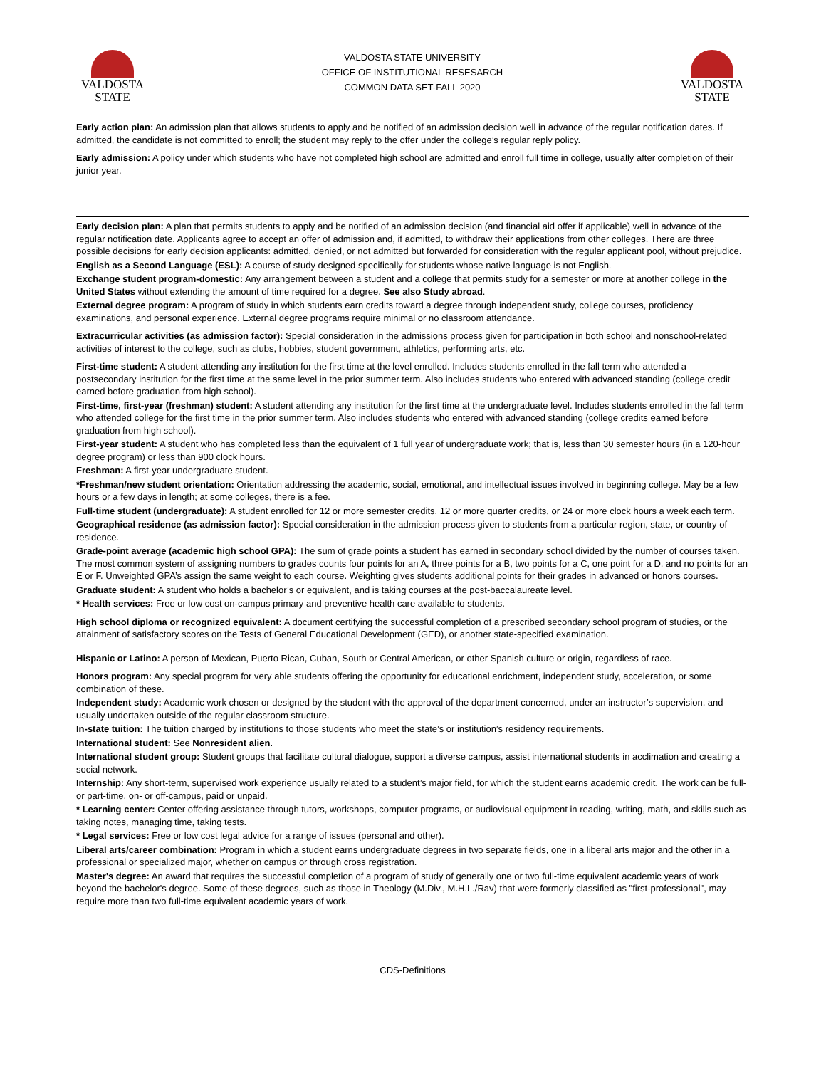VALDOSTA
STATE
VALDOSTA STATE UNIVERSITY
OFFICE OF INSTITUTIONAL RESESARCH
COMMON DATA SET-FALL 2020
VALDOSTA
STATE
Early action plan: An admission plan that allows students to apply and be notified of an admission decision well in advance of the regular notification dates. If admitted, the candidate is not committed to enroll; the student may reply to the offer under the college’s regular reply policy.
Early admission: A policy under which students who have not completed high school are admitted and enroll full time in college, usually after completion of their junior year.
Early decision plan: A plan that permits students to apply and be notified of an admission decision (and financial aid offer if applicable) well in advance of the regular notification date. Applicants agree to accept an offer of admission and, if admitted, to withdraw their applications from other colleges. There are three possible decisions for early decision applicants: admitted, denied, or not admitted but forwarded for consideration with the regular applicant pool, without prejudice.
English as a Second Language (ESL): A course of study designed specifically for students whose native language is not English.
Exchange student program-domestic: Any arrangement between a student and a college that permits study for a semester or more at another college in the United States without extending the amount of time required for a degree. See also Study abroad.
External degree program: A program of study in which students earn credits toward a degree through independent study, college courses, proficiency examinations, and personal experience. External degree programs require minimal or no classroom attendance.
Extracurricular activities (as admission factor): Special consideration in the admissions process given for participation in both school and nonschool-related activities of interest to the college, such as clubs, hobbies, student government, athletics, performing arts, etc.
First-time student: A student attending any institution for the first time at the level enrolled. Includes students enrolled in the fall term who attended a postsecondary institution for the first time at the same level in the prior summer term. Also includes students who entered with advanced standing (college credit earned before graduation from high school).
First-time, first-year (freshman) student: A student attending any institution for the first time at the undergraduate level. Includes students enrolled in the fall term who attended college for the first time in the prior summer term. Also includes students who entered with advanced standing (college credits earned before graduation from high school).
First-year student: A student who has completed less than the equivalent of 1 full year of undergraduate work; that is, less than 30 semester hours (in a 120-hour degree program) or less than 900 clock hours.
Freshman: A first-year undergraduate student.
*Freshman/new student orientation: Orientation addressing the academic, social, emotional, and intellectual issues involved in beginning college. May be a few hours or a few days in length; at some colleges, there is a fee.
Full-time student (undergraduate): A student enrolled for 12 or more semester credits, 12 or more quarter credits, or 24 or more clock hours a week each term.
Geographical residence (as admission factor): Special consideration in the admission process given to students from a particular region, state, or country of residence.
Grade-point average (academic high school GPA): The sum of grade points a student has earned in secondary school divided by the number of courses taken. The most common system of assigning numbers to grades counts four points for an A, three points for a B, two points for a C, one point for a D, and no points for an E or F. Unweighted GPA’s assign the same weight to each course. Weighting gives students additional points for their grades in advanced or honors courses.
Graduate student: A student who holds a bachelor’s or equivalent, and is taking courses at the post-baccalaureate level.
* Health services: Free or low cost on-campus primary and preventive health care available to students.
High school diploma or recognized equivalent: A document certifying the successful completion of a prescribed secondary school program of studies, or the attainment of satisfactory scores on the Tests of General Educational Development (GED), or another state-specified examination.
Hispanic or Latino: A person of Mexican, Puerto Rican, Cuban, South or Central American, or other Spanish culture or origin, regardless of race.
Honors program: Any special program for very able students offering the opportunity for educational enrichment, independent study, acceleration, or some combination of these.
Independent study: Academic work chosen or designed by the student with the approval of the department concerned, under an instructor’s supervision, and usually undertaken outside of the regular classroom structure.
In-state tuition: The tuition charged by institutions to those students who meet the state’s or institution’s residency requirements.
International student: See Nonresident alien.
International student group: Student groups that facilitate cultural dialogue, support a diverse campus, assist international students in acclimation and creating a social network.
Internship: Any short-term, supervised work experience usually related to a student’s major field, for which the student earns academic credit. The work can be full- or part-time, on- or off-campus, paid or unpaid.
* Learning center: Center offering assistance through tutors, workshops, computer programs, or audiovisual equipment in reading, writing, math, and skills such as taking notes, managing time, taking tests.
* Legal services: Free or low cost legal advice for a range of issues (personal and other).
Liberal arts/career combination: Program in which a student earns undergraduate degrees in two separate fields, one in a liberal arts major and the other in a professional or specialized major, whether on campus or through cross registration.
Master's degree: An award that requires the successful completion of a program of study of generally one or two full-time equivalent academic years of work beyond the bachelor's degree. Some of these degrees, such as those in Theology (M.Div., M.H.L./Rav) that were formerly classified as "first-professional", may require more than two full-time equivalent academic years of work.
CDS-Definitions